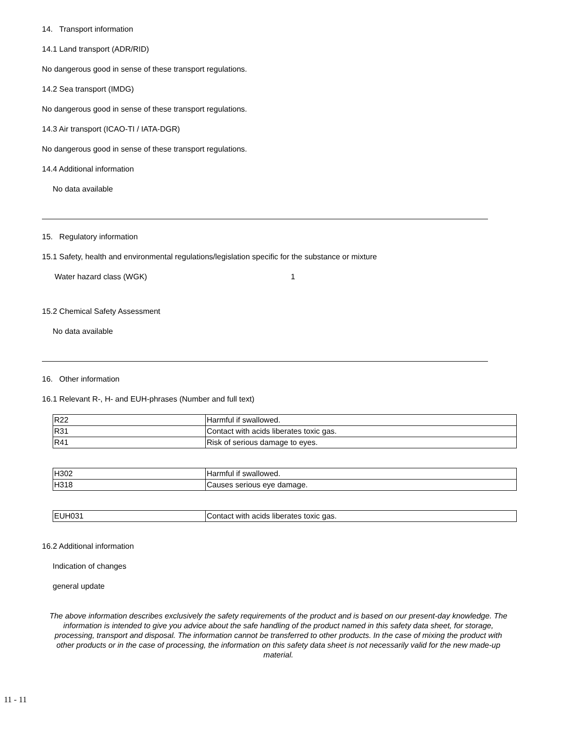14. Transport information
14.1 Land transport (ADR/RID)
No dangerous good in sense of these transport regulations.
14.2 Sea transport (IMDG)
No dangerous good in sense of these transport regulations.
14.3 Air transport (ICAO-TI / IATA-DGR)
No dangerous good in sense of these transport regulations.
14.4 Additional information
No data available
15. Regulatory information
15.1 Safety, health and environmental regulations/legislation specific for the substance or mixture
Water hazard class (WGK) 1
15.2 Chemical Safety Assessment
No data available
16. Other information
16.1 Relevant R-, H- and EUH-phrases (Number and full text)
| R22 | Harmful if swallowed. |
| R31 | Contact with acids liberates toxic gas. |
| R41 | Risk of serious damage to eyes. |
| H302 | Harmful if swallowed. |
| H318 | Causes serious eye damage. |
| EUH031 | Contact with acids liberates toxic gas. |
16.2 Additional information
Indication of changes
general update
The above information describes exclusively the safety requirements of the product and is based on our present-day knowledge. The information is intended to give you advice about the safe handling of the product named in this safety data sheet, for storage, processing, transport and disposal. The information cannot be transferred to other products. In the case of mixing the product with other products or in the case of processing, the information on this safety data sheet is not necessarily valid for the new made-up material.
11 - 11